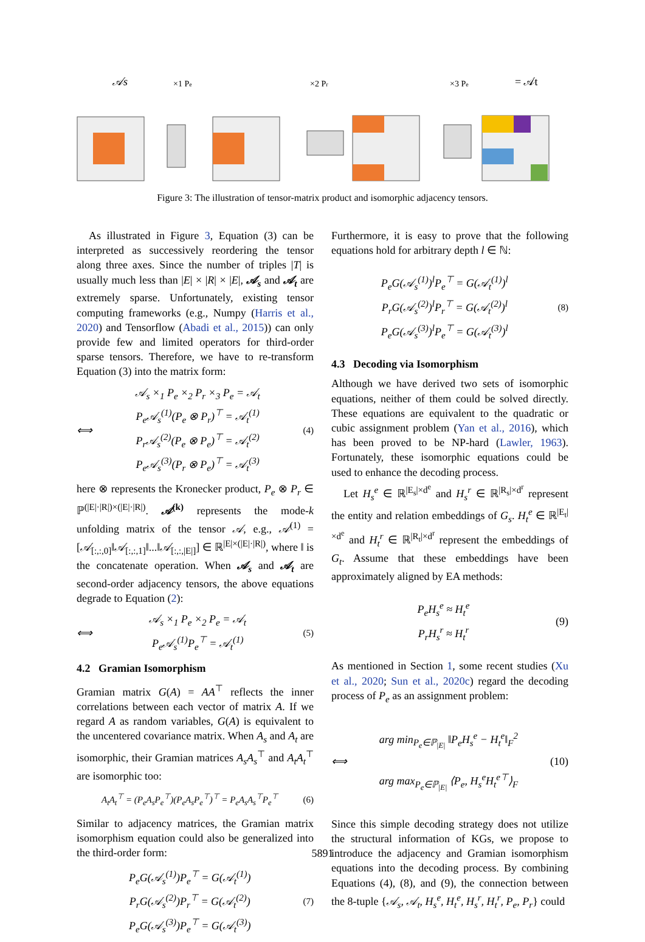𝒜s
×1 Pe
×2 Pr
×3 Pe
= 𝒜t
Figure 3: The illustration of tensor-matrix product and isomorphic adjacency tensors.
As illustrated in Figure 3, Equation (3) can be interpreted as successively reordering the tensor along three axes. Since the number of triples |T| is usually much less than |E| × |R| × |E|, 𝒜<sub>s</sub> and 𝒜<sub>t</sub> are extremely sparse. Unfortunately, existing tensor computing frameworks (e.g., Numpy (Harris et al., 2020) and Tensorflow (Abadi et al., 2015)) can only provide few and limited operators for third-order sparse tensors. Therefore, we have to re-transform Equation (3) into the matrix form:
⟺
𝒜<sub>s</sub> ×<sub>1</sub> P<sub>e</sub> ×<sub>2</sub> P<sub>r</sub> ×<sub>3</sub> P<sub>e</sub> = 𝒜<sub>t</sub>
P<sub>e</sub>𝒜<sub>s</sub><sup>(1)</sup>(P<sub>e</sub> ⊗ P<sub>r</sub>)<sup>⊤</sup> = 𝒜<sub>t</sub><sup>(1)</sup>
P<sub>r</sub>𝒜<sub>s</sub><sup>(2)</sup>(P<sub>e</sub> ⊗ P<sub>e</sub>)<sup>⊤</sup> = 𝒜<sub>t</sub><sup>(2)</sup>
P<sub>e</sub>𝒜<sub>s</sub><sup>(3)</sup>(P<sub>r</sub> ⊗ P<sub>e</sub>)<sup>⊤</sup> = 𝒜<sub>t</sub><sup>(3)</sup>
(4)
here ⊗ represents the Kronecker product, P<sub>e</sub> ⊗ P<sub>r</sub> ∈ ℙ<sup>(|E|·|R|)×(|E|·|R|)</sup>. 𝒜<sup>(k)</sup> represents the mode-k unfolding matrix of the tensor 𝒜, e.g., 𝒜<sup>(1)</sup> = [𝒜<sub>[:,:,0]</sub>‖𝒜<sub>[:,:,1]</sub>‖...‖𝒜<sub>[:,:,|E|]</sub>] ∈ ℝ<sup>|E|×(|E|·|R|)</sup>, where ‖ is the concatenate operation. When 𝒜<sub>s</sub> and 𝒜<sub>t</sub> are second-order adjacency tensors, the above equations degrade to Equation (2):
⟺
𝒜<sub>s</sub> ×<sub>1</sub> P<sub>e</sub> ×<sub>2</sub> P<sub>e</sub> = 𝒜<sub>t</sub>
P<sub>e</sub>𝒜<sub>s</sub><sup>(1)</sup>P<sub>e</sub><sup>⊤</sup> = 𝒜<sub>t</sub><sup>(1)</sup>
(5)
4.2 Gramian Isomorphism
Gramian matrix G(A) = AA<sup>⊤</sup> reflects the inner correlations between each vector of matrix A. If we regard A as random variables, G(A) is equivalent to the uncentered covariance matrix. When A<sub>s</sub> and A<sub>t</sub> are isomorphic, their Gramian matrices A<sub>s</sub>A<sub>s</sub><sup>⊤</sup> and A<sub>t</sub>A<sub>t</sub><sup>⊤</sup> are isomorphic too:
A<sub>t</sub>A<sub>t</sub><sup>⊤</sup> = (P<sub>e</sub>A<sub>s</sub>P<sub>e</sub><sup>⊤</sup>)(P<sub>e</sub>A<sub>s</sub>P<sub>e</sub><sup>⊤</sup>)<sup>⊤</sup> = P<sub>e</sub>A<sub>s</sub>A<sub>s</sub><sup>⊤</sup>P<sub>e</sub><sup>⊤</sup>
(6)
Similar to adjacency matrices, the Gramian matrix isomorphism equation could also be generalized into the third-order form:
P<sub>e</sub>G(𝒜<sub>s</sub><sup>(1)</sup>)P<sub>e</sub><sup>⊤</sup> = G(𝒜<sub>t</sub><sup>(1)</sup>)
P<sub>r</sub>G(𝒜<sub>s</sub><sup>(2)</sup>)P<sub>r</sub><sup>⊤</sup> = G(𝒜<sub>t</sub><sup>(2)</sup>)
P<sub>e</sub>G(𝒜<sub>s</sub><sup>(3)</sup>)P<sub>e</sub><sup>⊤</sup> = G(𝒜<sub>t</sub><sup>(3)</sup>)
(7)
Furthermore, it is easy to prove that the following equations hold for arbitrary depth l ∈ ℕ:
P<sub>e</sub>G(𝒜<sub>s</sub><sup>(1)</sup>)<sup>l</sup>P<sub>e</sub><sup>⊤</sup> = G(𝒜<sub>t</sub><sup>(1)</sup>)<sup>l</sup>
P<sub>r</sub>G(𝒜<sub>s</sub><sup>(2)</sup>)<sup>l</sup>P<sub>r</sub><sup>⊤</sup> = G(𝒜<sub>t</sub><sup>(2)</sup>)<sup>l</sup>
P<sub>e</sub>G(𝒜<sub>s</sub><sup>(3)</sup>)<sup>l</sup>P<sub>e</sub><sup>⊤</sup> = G(𝒜<sub>t</sub><sup>(3)</sup>)<sup>l</sup>
(8)
4.3 Decoding via Isomorphism
Although we have derived two sets of isomorphic equations, neither of them could be solved directly. These equations are equivalent to the quadratic or cubic assignment problem (Yan et al., 2016), which has been proved to be NP-hard (Lawler, 1963). Fortunately, these isomorphic equations could be used to enhance the decoding process.
Let H<sub>s</sub><sup>e</sup> ∈ ℝ<sup>|E<sub>s</sub>|×d<sup>e</sup></sup> and H<sub>s</sub><sup>r</sup> ∈ ℝ<sup>|R<sub>s</sub>|×d<sup>r</sup></sup> represent the entity and relation embeddings of G<sub>s</sub>. H<sub>t</sub><sup>e</sup> ∈ ℝ<sup>|E<sub>t</sub>|×d<sup>e</sup></sup> and H<sub>t</sub><sup>r</sup> ∈ ℝ<sup>|R<sub>t</sub>|×d<sup>r</sup></sup> represent the embeddings of G<sub>t</sub>. Assume that these embeddings have been approximately aligned by EA methods:
P<sub>e</sub>H<sub>s</sub><sup>e</sup> ≈ H<sub>t</sub><sup>e</sup>
P<sub>r</sub>H<sub>s</sub><sup>r</sup> ≈ H<sub>t</sub><sup>r</sup>
(9)
As mentioned in Section 1, some recent studies (Xu et al., 2020; Sun et al., 2020c) regard the decoding process of P<sub>e</sub> as an assignment problem:
⟺
arg min<sub>P<sub>e</sub>∈ℙ<sub>|E|</sub></sub> ‖P<sub>e</sub>H<sub>s</sub><sup>e</sup> − H<sub>t</sub><sup>e</sup>‖<sub>F</sub><sup>2</sup>
arg max<sub>P<sub>e</sub>∈ℙ<sub>|E|</sub></sub> ⟨P<sub>e</sub>, H<sub>s</sub><sup>e</sup>H<sub>t</sub><sup>e⊤</sup>⟩<sub>F</sub>
(10)
Since this simple decoding strategy does not utilize the structural information of KGs, we propose to introduce the adjacency and Gramian isomorphism equations into the decoding process. By combining Equations (4), (8), and (9), the connection between the 8-tuple {𝒜<sub>s</sub>, 𝒜<sub>t</sub>, H<sub>s</sub><sup>e</sup>, H<sub>t</sub><sup>e</sup>, H<sub>s</sub><sup>r</sup>, H<sub>t</sub><sup>r</sup>, P<sub>e</sub>, P<sub>r</sub>} could
5891